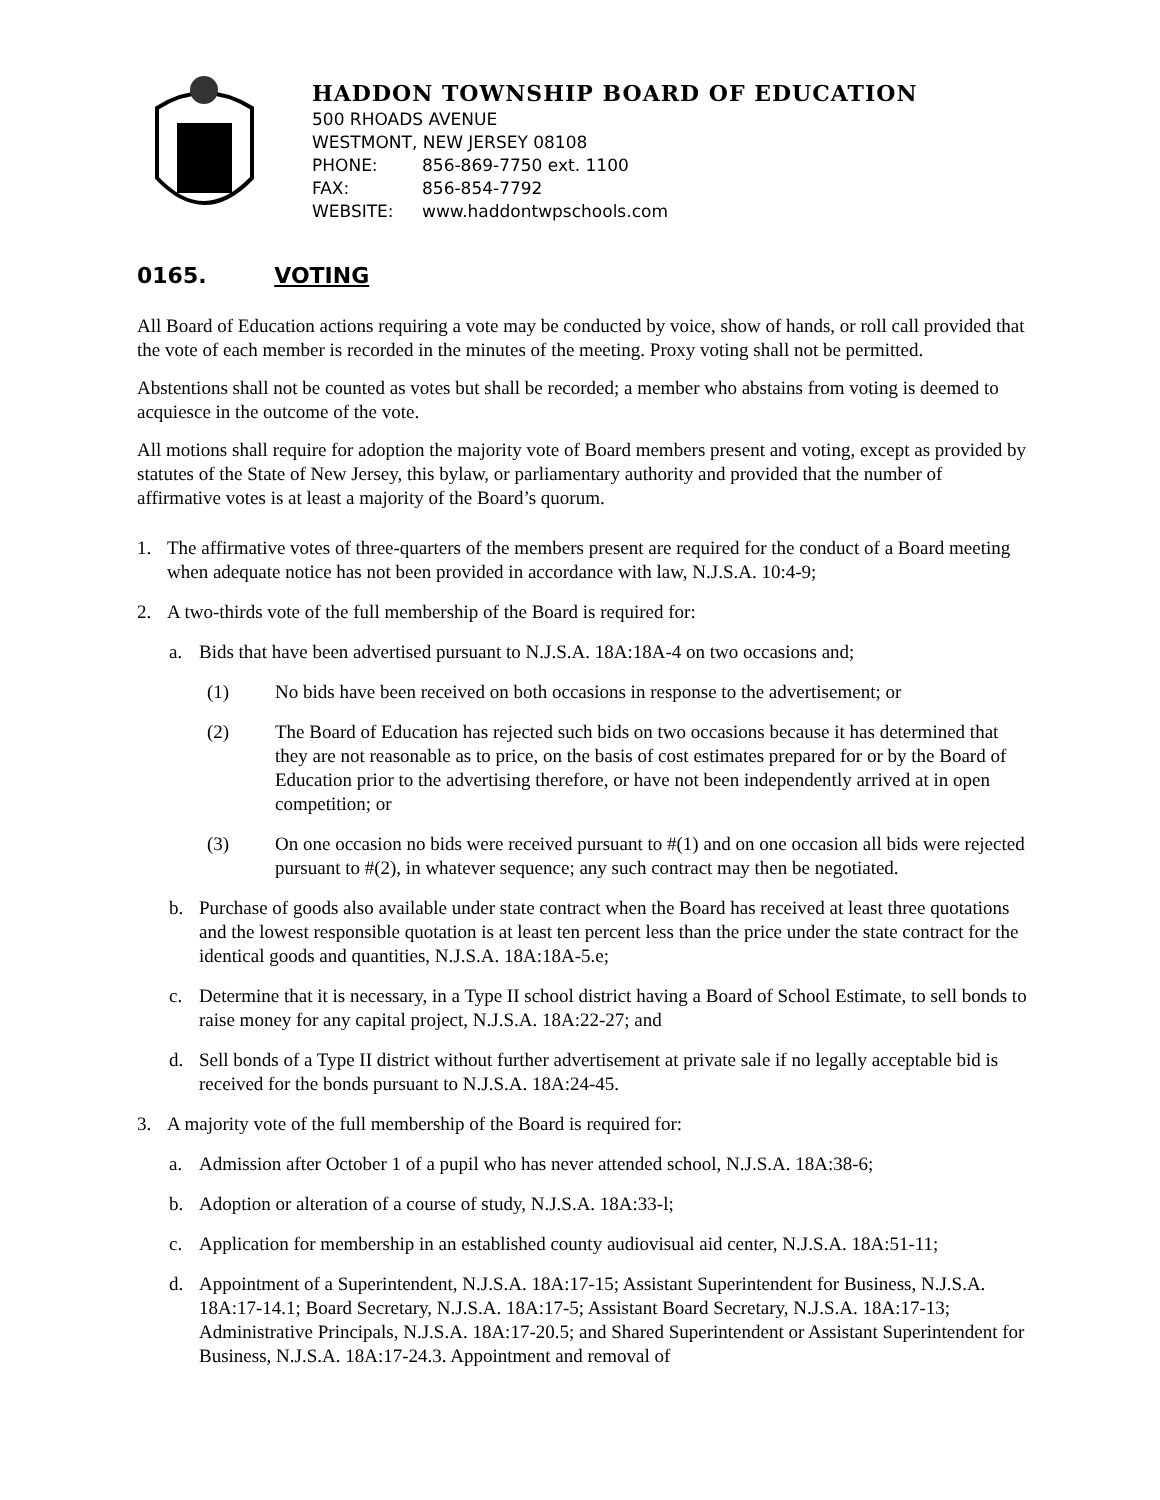HADDON TOWNSHIP BOARD OF EDUCATION
500 RHOADS AVENUE
WESTMONT, NEW JERSEY 08108
PHONE: 856-869-7750 ext. 1100
FAX: 856-854-7792
WEBSITE: www.haddontwpschools.com
0165. VOTING
All Board of Education actions requiring a vote may be conducted by voice, show of hands, or roll call provided that the vote of each member is recorded in the minutes of the meeting. Proxy voting shall not be permitted.
Abstentions shall not be counted as votes but shall be recorded; a member who abstains from voting is deemed to acquiesce in the outcome of the vote.
All motions shall require for adoption the majority vote of Board members present and voting, except as provided by statutes of the State of New Jersey, this bylaw, or parliamentary authority and provided that the number of affirmative votes is at least a majority of the Board’s quorum.
1. The affirmative votes of three-quarters of the members present are required for the conduct of a Board meeting when adequate notice has not been provided in accordance with law, N.J.S.A. 10:4-9;
2. A two-thirds vote of the full membership of the Board is required for:
a. Bids that have been advertised pursuant to N.J.S.A. 18A:18A-4 on two occasions and;
(1) No bids have been received on both occasions in response to the advertisement; or
(2) The Board of Education has rejected such bids on two occasions because it has determined that they are not reasonable as to price, on the basis of cost estimates prepared for or by the Board of Education prior to the advertising therefore, or have not been independently arrived at in open competition; or
(3) On one occasion no bids were received pursuant to #(1) and on one occasion all bids were rejected pursuant to #(2), in whatever sequence; any such contract may then be negotiated.
b. Purchase of goods also available under state contract when the Board has received at least three quotations and the lowest responsible quotation is at least ten percent less than the price under the state contract for the identical goods and quantities, N.J.S.A. 18A:18A-5.e;
c. Determine that it is necessary, in a Type II school district having a Board of School Estimate, to sell bonds to raise money for any capital project, N.J.S.A. 18A:22-27; and
d. Sell bonds of a Type II district without further advertisement at private sale if no legally acceptable bid is received for the bonds pursuant to N.J.S.A. 18A:24-45.
3. A majority vote of the full membership of the Board is required for:
a. Admission after October 1 of a pupil who has never attended school, N.J.S.A. 18A:38-6;
b. Adoption or alteration of a course of study, N.J.S.A. 18A:33-l;
c. Application for membership in an established county audiovisual aid center, N.J.S.A. 18A:51-11;
d. Appointment of a Superintendent, N.J.S.A. 18A:17-15; Assistant Superintendent for Business, N.J.S.A. 18A:17-14.1; Board Secretary, N.J.S.A. 18A:17-5; Assistant Board Secretary, N.J.S.A. 18A:17-13; Administrative Principals, N.J.S.A. 18A:17-20.5; and Shared Superintendent or Assistant Superintendent for Business, N.J.S.A. 18A:17-24.3. Appointment and removal of